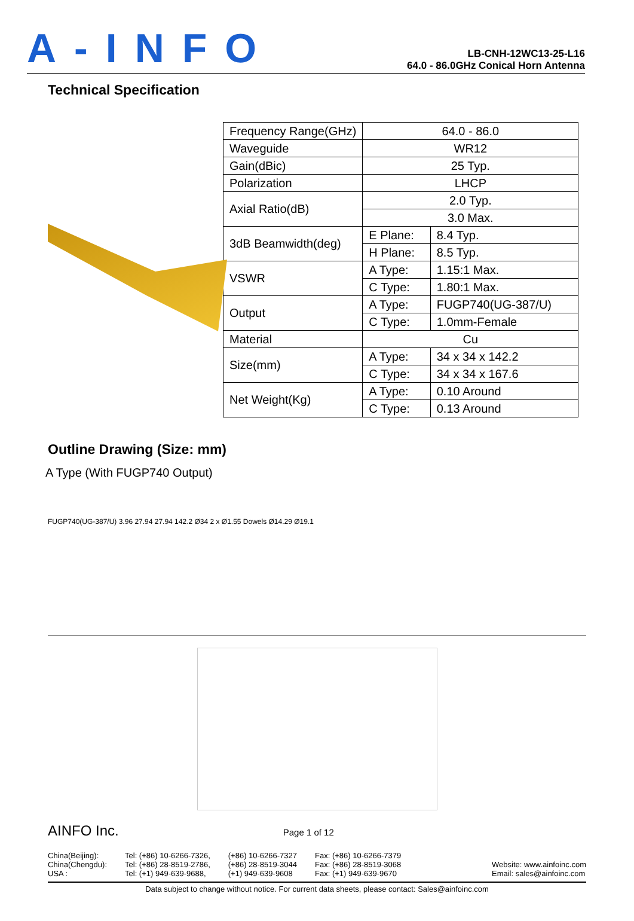A-INFO
LB-CNH-12WC13-25-L16
64.0 - 86.0GHz Conical Horn Antenna
Technical Specification
| Frequency Range(GHz) | 64.0 - 86.0 | |
| Waveguide | WR12 | |
| Gain(dBic) | 25 Typ. | |
| Polarization | LHCP | |
| Axial Ratio(dB) | 2.0 Typ. | |
| | 3.0 Max. | |
| 3dB Beamwidth(deg) | E Plane: | 8.4 Typ. |
| | H Plane: | 8.5 Typ. |
| VSWR | A Type: | 1.15:1 Max. |
| | C Type: | 1.80:1 Max. |
| Output | A Type: | FUGP740(UG-387/U) |
| | C Type: | 1.0mm-Female |
| Material | Cu | |
| Size(mm) | A Type: | 34 x 34 x 142.2 |
| | C Type: | 34 x 34 x 167.6 |
| Net Weight(Kg) | A Type: | 0.10 Around |
| | C Type: | 0.13 Around |
Outline Drawing (Size: mm)
A Type (With FUGP740 Output)
FUGP740(UG-387/U) 3.96 27.94 27.94 142.2 Ø34 2 x Ø1.55 Dowels Ø14.29 Ø19.1
AINFO Inc. Page 1 of 12
China(Beijing):
China(Chengdu):
USA :
Tel: (+86) 10-6266-7326,
Tel: (+86) 28-8519-2786,
Tel: (+1) 949-639-9688,
(+86) 10-6266-7327
(+86) 28-8519-3044
(+1) 949-639-9608
Fax: (+86) 10-6266-7379
Fax: (+86) 28-8519-3068
Fax: (+1) 949-639-9670
Website: www.ainfoinc.com
Email: sales@ainfoinc.com
Data subject to change without notice. For current data sheets, please contact: Sales@ainfoinc.com